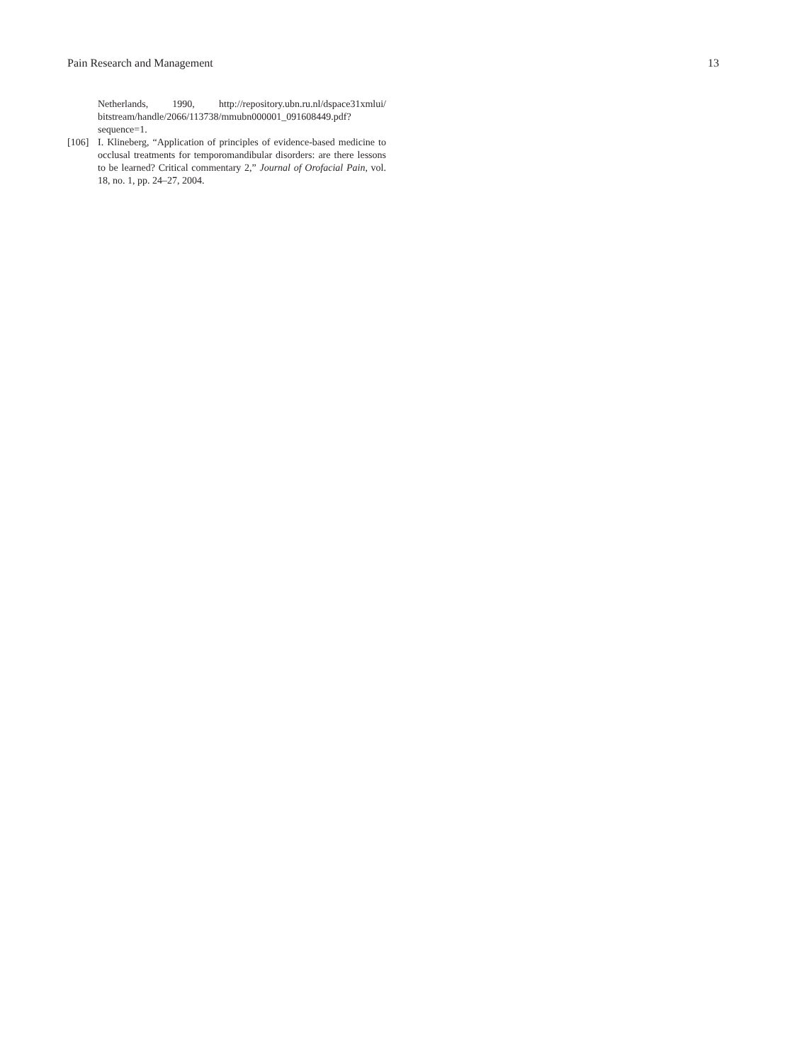Pain Research and Management 13
Netherlands, 1990, http://repository.ubn.ru.nl/dspace31xmlui/ bitstream/handle/2066/113738/mmubn000001_091608449.pdf? sequence=1.
[106] I. Klineberg, “Application of principles of evidence-based medicine to occlusal treatments for temporomandibular disorders: are there lessons to be learned? Critical commentary 2,” Journal of Orofacial Pain, vol. 18, no. 1, pp. 24–27, 2004.